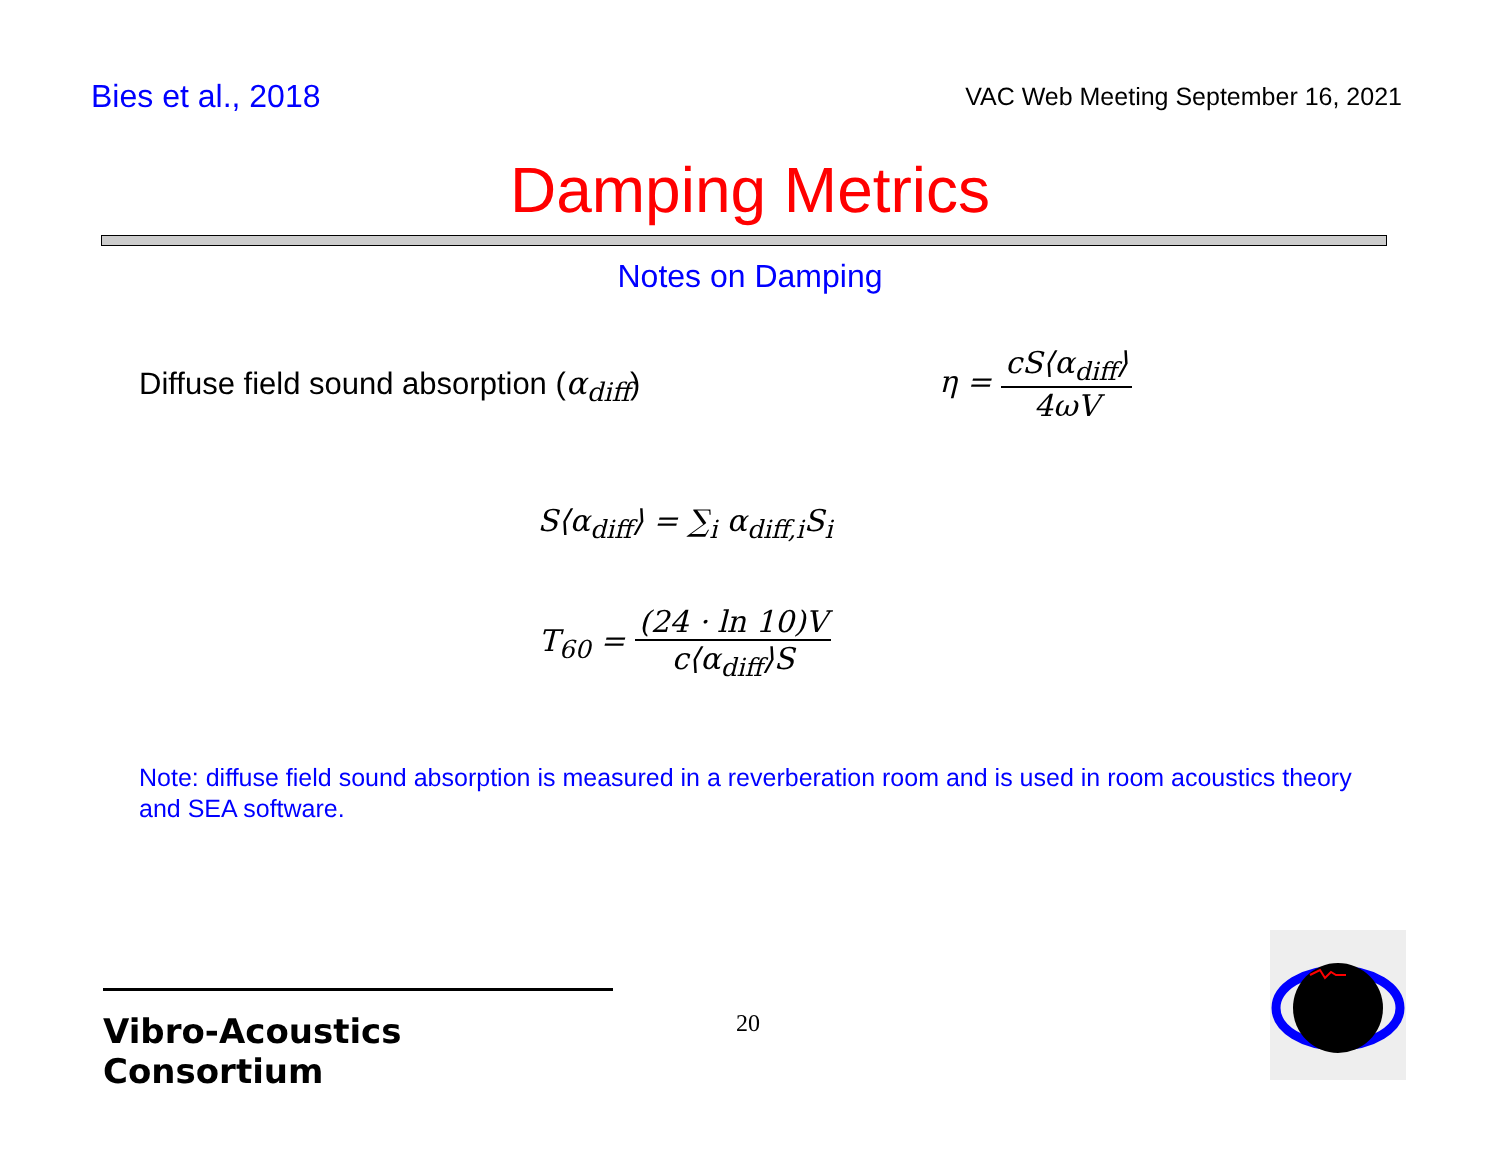Bies et al., 2018
VAC Web Meeting September 16, 2021
Damping Metrics
Notes on Damping
Diffuse field sound absorption (α<sub>diff</sub>)
η = cS⟨α<sub>diff</sub>⟩ 4ωV
S⟨α<sub>diff</sub>⟩ = ∑<sub>i</sub> α<sub>diff,i</sub>S<sub>i</sub>
T<sub>60</sub> = (24 · ln 10)V c⟨α<sub>diff</sub>⟩S
Note: diffuse field sound absorption is measured in a reverberation room and is used in room acoustics theory and SEA software.
Vibro-Acoustics Consortium
20